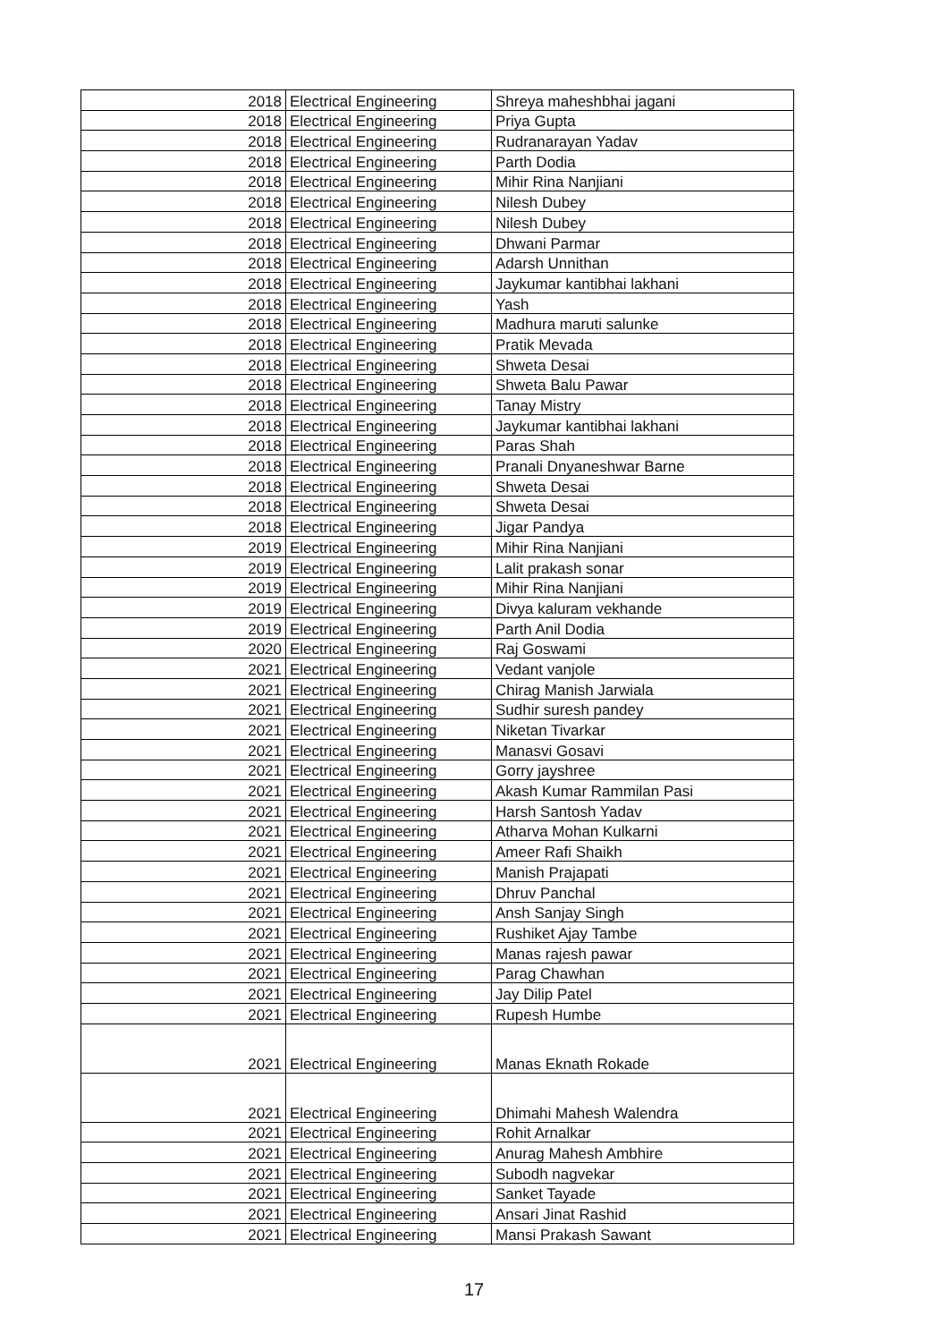| 2018 | Electrical Engineering | Shreya maheshbhai jagani |
| 2018 | Electrical Engineering | Priya Gupta |
| 2018 | Electrical Engineering | Rudranarayan Yadav |
| 2018 | Electrical Engineering | Parth Dodia |
| 2018 | Electrical Engineering | Mihir Rina Nanjiani |
| 2018 | Electrical Engineering | Nilesh Dubey |
| 2018 | Electrical Engineering | Nilesh Dubey |
| 2018 | Electrical Engineering | Dhwani Parmar |
| 2018 | Electrical Engineering | Adarsh Unnithan |
| 2018 | Electrical Engineering | Jaykumar kantibhai lakhani |
| 2018 | Electrical Engineering | Yash |
| 2018 | Electrical Engineering | Madhura maruti salunke |
| 2018 | Electrical Engineering | Pratik Mevada |
| 2018 | Electrical Engineering | Shweta Desai |
| 2018 | Electrical Engineering | Shweta Balu Pawar |
| 2018 | Electrical Engineering | Tanay Mistry |
| 2018 | Electrical Engineering | Jaykumar kantibhai lakhani |
| 2018 | Electrical Engineering | Paras Shah |
| 2018 | Electrical Engineering | Pranali Dnyaneshwar Barne |
| 2018 | Electrical Engineering | Shweta Desai |
| 2018 | Electrical Engineering | Shweta Desai |
| 2018 | Electrical Engineering | Jigar Pandya |
| 2019 | Electrical Engineering | Mihir Rina Nanjiani |
| 2019 | Electrical Engineering | Lalit prakash sonar |
| 2019 | Electrical Engineering | Mihir Rina Nanjiani |
| 2019 | Electrical Engineering | Divya kaluram vekhande |
| 2019 | Electrical Engineering | Parth Anil Dodia |
| 2020 | Electrical Engineering | Raj Goswami |
| 2021 | Electrical Engineering | Vedant vanjole |
| 2021 | Electrical Engineering | Chirag Manish Jarwiala |
| 2021 | Electrical Engineering | Sudhir suresh pandey |
| 2021 | Electrical Engineering | Niketan Tivarkar |
| 2021 | Electrical Engineering | Manasvi Gosavi |
| 2021 | Electrical Engineering | Gorry jayshree |
| 2021 | Electrical Engineering | Akash Kumar Rammilan Pasi |
| 2021 | Electrical Engineering | Harsh Santosh Yadav |
| 2021 | Electrical Engineering | Atharva Mohan Kulkarni |
| 2021 | Electrical Engineering | Ameer Rafi Shaikh |
| 2021 | Electrical Engineering | Manish Prajapati |
| 2021 | Electrical Engineering | Dhruv Panchal |
| 2021 | Electrical Engineering | Ansh Sanjay Singh |
| 2021 | Electrical Engineering | Rushiket Ajay Tambe |
| 2021 | Electrical Engineering | Manas rajesh pawar |
| 2021 | Electrical Engineering | Parag Chawhan |
| 2021 | Electrical Engineering | Jay Dilip Patel |
| 2021 | Electrical Engineering | Rupesh Humbe |
| 2021 | Electrical Engineering | Manas Eknath Rokade |
| 2021 | Electrical Engineering | Dhimahi Mahesh Walendra |
| 2021 | Electrical Engineering | Rohit Arnalkar |
| 2021 | Electrical Engineering | Anurag Mahesh Ambhire |
| 2021 | Electrical Engineering | Subodh nagvekar |
| 2021 | Electrical Engineering | Sanket Tayade |
| 2021 | Electrical Engineering | Ansari Jinat Rashid |
| 2021 | Electrical Engineering | Mansi Prakash Sawant |
17